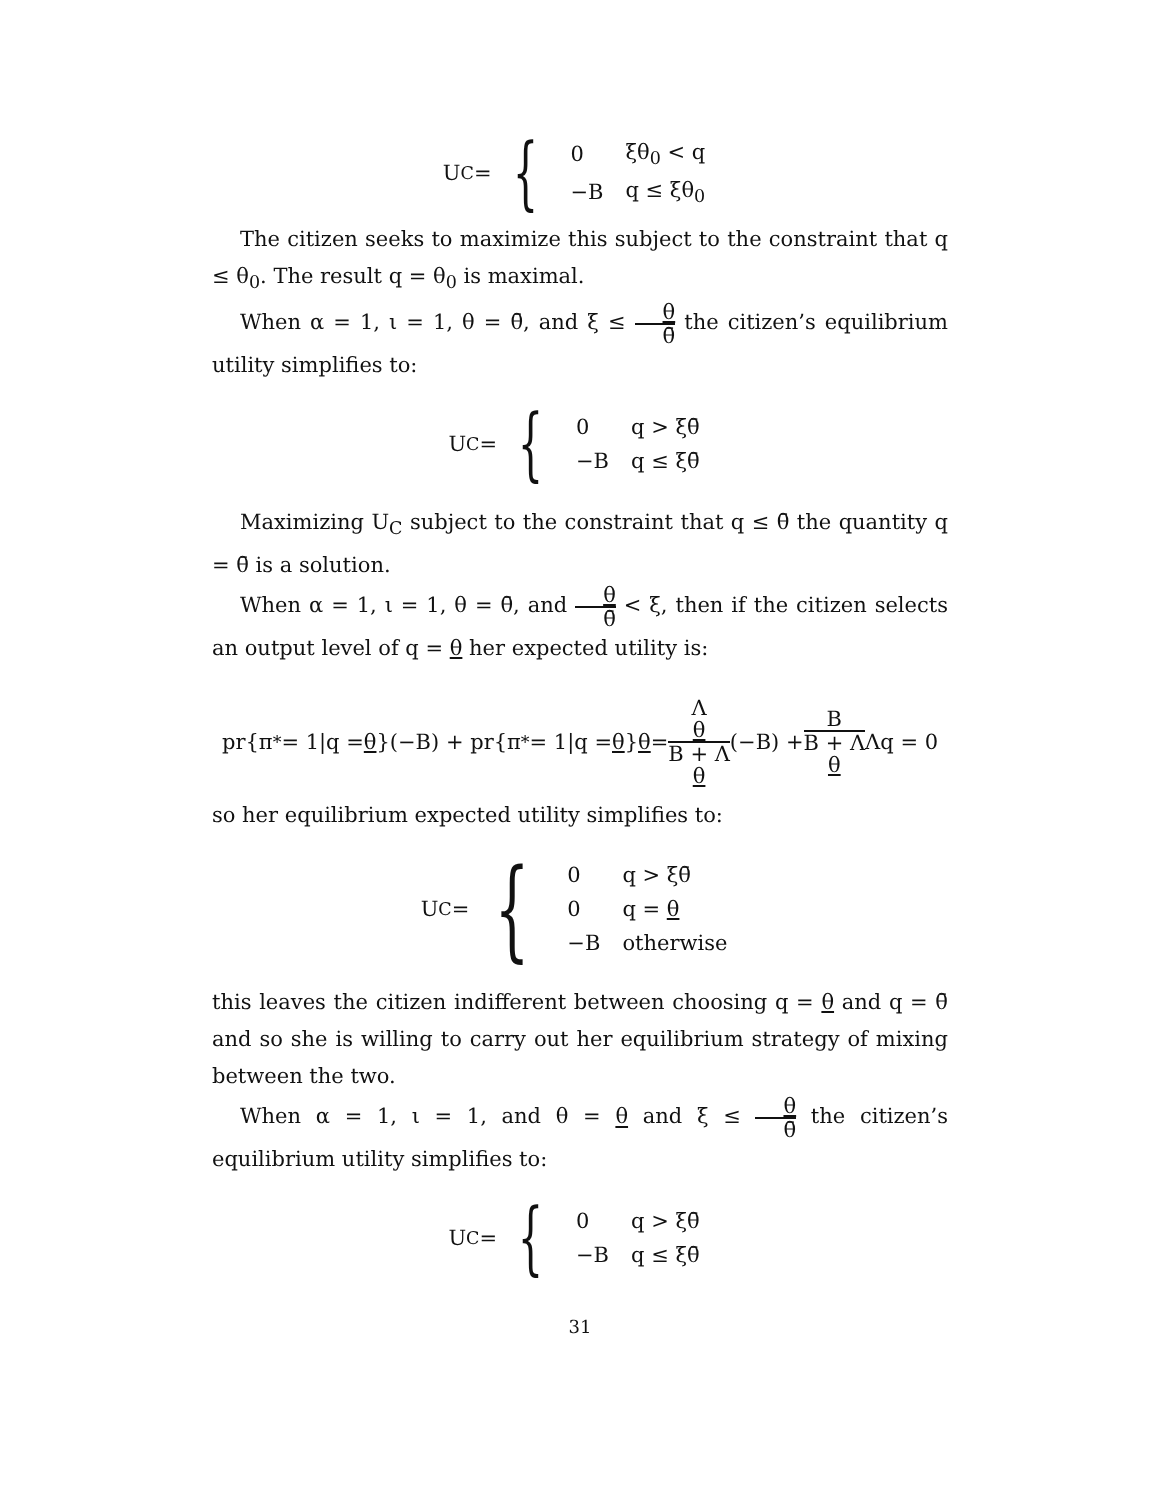U<sub>C</sub> = {
| 0 | ξθ<sub>0</sub> < q |
| −B | q ≤ ξθ<sub>0</sub> |
The citizen seeks to maximize this subject to the constraint that q ≤ θ<sub>0</sub>. The result q = θ<sub>0</sub> is maximal.
When α = 1, ι = 1, θ = θ̄, and ξ ≤ θ θ̄ the citizen’s equilibrium utility simplifies to:
U<sub>C</sub> = {
| 0 | q > ξθ̄ |
| −B | q ≤ ξθ̄ |
Maximizing U<sub>C</sub> subject to the constraint that q ≤ θ̄ the quantity q = θ̄ is a solution.
When α = 1, ι = 1, θ = θ̄, and θ θ̄ < ξ, then if the citizen selects an output level of q = θ her expected utility is:
pr{π<sup>*</sup> = 1|q = θ }(−B) + pr{π<sup>*</sup> = 1|q = θ } θ = Λ
θ B + Λ
θ (−B) + B B + Λ
θ Λq = 0
so her equilibrium expected utility simplifies to:
U<sub>C</sub> = {
| 0 | q > ξθ̄ |
| 0 | q = θ |
| −B | otherwise |
this leaves the citizen indifferent between choosing q = θ and q = θ̄ and so she is willing to carry out her equilibrium strategy of mixing between the two.
When α = 1, ι = 1, and θ = θ and ξ ≤ θ θ̄ the citizen’s equilibrium utility simplifies to:
U<sub>C</sub> = {
| 0 | q > ξθ̄ |
| −B | q ≤ ξθ̄ |
31